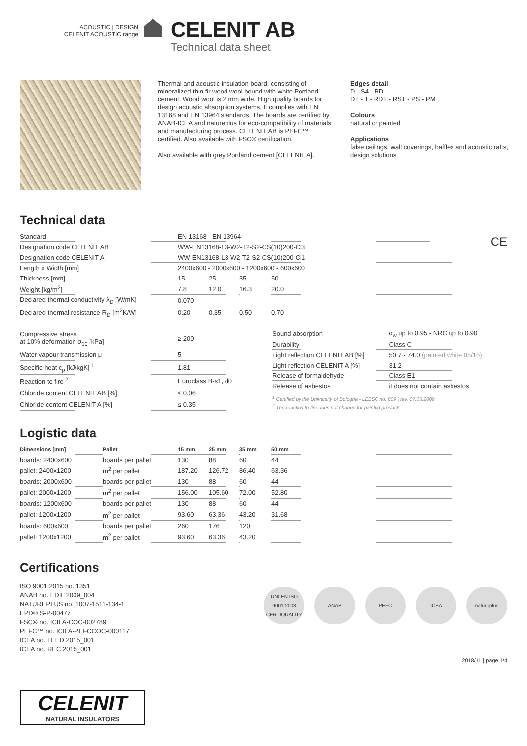ACOUSTIC | DESIGN
CELENIT ACOUSTIC range
CELENIT AB
Technical data sheet
Thermal and acoustic insulation board, consisting of mineralized thin fir wood wool bound with white Portland cement. Wood wool is 2 mm wide. High quality boards for design acoustic absorption systems. It complies with EN 13168 and EN 13964 standards. The boards are certified by ANAB-ICEA and natureplus for eco-compatibility of materials and manufacturing process. CELENIT AB is PEFC™ certified. Also available with FSC® certification.
Also available with grey Portland cement [CELENIT A].
Edges detail
D - S4 - RD
DT - T - RDT - RST - PS - PM
Colours
natural or painted
Applications
false ceilings, wall coverings, baffles and acoustic rafts, design solutions
Technical data
| Standard | EN 13168 - EN 13964 | | | | CE |
| Designation code CELENIT AB | WW-EN13168-L3-W2-T2-S2-CS(10)200-Cl3 | | | | |
| Designation code CELENIT A | WW-EN13168-L3-W2-T2-S2-CS(10)200-Cl1 | | | | |
| Length x Width [mm] | 2400x600 - 2000x600 - 1200x600 - 600x600 | | | | |
| Thickness [mm] | 15 | 25 | 35 | 50 | |
| Weight [kg/m<sup>2</sup>] | 7.8 | 12.0 | 16.3 | 20.0 | |
| Declared thermal conductivity λ<sub>D</sub> [W/mK] | 0.070 | | | | |
| Declared thermal resistance R<sub>D</sub> [m<sup>2</sup>K/W] | 0.20 | 0.35 | 0.50 | 0.70 | |
| Compressive stress at 10% deformation σ<sub>10</sub> [kPa] | ≥ 200 |
| Water vapour transmission μ | 5 |
| Specific heat c<sub>p</sub> [kJ/kgK] <sup>1</sup> | 1.81 |
| Reaction to fire <sup>2</sup> | Euroclass B-s1, d0 |
| Chloride content CELENIT AB [%] | ≤ 0.06 |
| Chloride content CELENIT A [%] | ≤ 0.35 |
| Sound absorption | α<sub>w</sub> up to 0.95 - NRC up to 0.90 |
| Durability | Class C |
| Light reflection CELENIT AB [%] | 50.7 - 74.0 (painted white 05/15) |
| Light reflection CELENIT A [%] | 31.2 |
| Release of formaldehyde | Class E1 |
| Release of asbestos | it does not contain asbestos |
<sup>1</sup> Certified by the University of Bologna - LEBSC no. 809 | rev. 07.05.2009
<sup>2</sup> The reaction to fire does not change for painted products
Logistic data
| Dimensions [mm] | Pallet | 15 mm | 25 mm | 35 mm | 50 mm |
| --- | --- | --- | --- | --- | --- |
| boards: 2400x600 | boards per pallet | 130 | 88 | 60 | 44 |
| pallet: 2400x1200 | m<sup>2</sup> per pallet | 187.20 | 126.72 | 86.40 | 63.36 |
| boards: 2000x600 | boards per pallet | 130 | 88 | 60 | 44 |
| pallet: 2000x1200 | m<sup>2</sup> per pallet | 156.00 | 105.60 | 72.00 | 52.80 |
| boards: 1200x600 | boards per pallet | 130 | 88 | 60 | 44 |
| pallet: 1200x1200 | m<sup>2</sup> per pallet | 93.60 | 63.36 | 43.20 | 31.68 |
| boards: 600x600 | boards per pallet | 260 | 176 | 120 | |
| pallet: 1200x1200 | m<sup>2</sup> per pallet | 93.60 | 63.36 | 43.20 | |
Certifications
ISO 9001:2015 no. 1351
ANAB no. EDIL 2009_004
NATUREPLUS no. 1007-1511-134-1
EPD® S-P-00477
FSC® no. ICILA-COC-002789
PEFC™ no. ICILA-PEFCCOC-000117
ICEA no. LEED 2015_001
ICEA no. REC 2015_001
UNI EN ISO 9001:2008 CERTIQUALITY ANAB PEFC ICEA natureplus
2018/11 | page 1/4
CELENIT
NATURAL INSULATORS